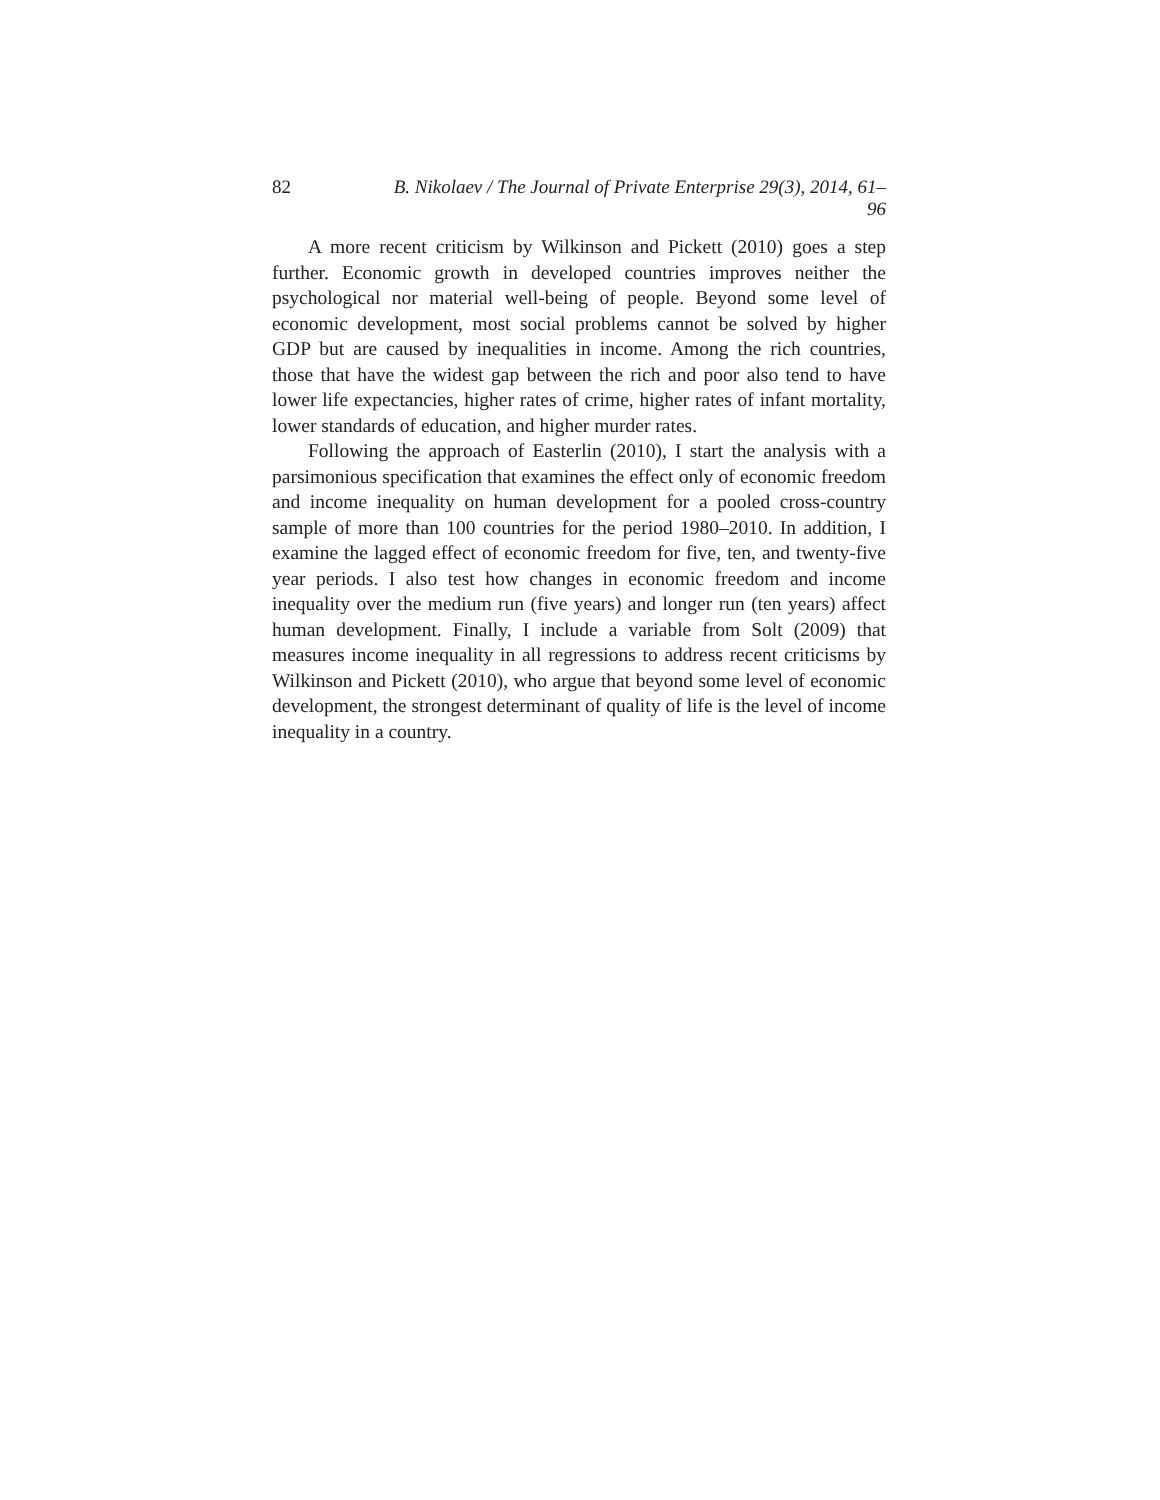82 B. Nikolaev / The Journal of Private Enterprise 29(3), 2014, 61–96
A more recent criticism by Wilkinson and Pickett (2010) goes a step further. Economic growth in developed countries improves neither the psychological nor material well-being of people. Beyond some level of economic development, most social problems cannot be solved by higher GDP but are caused by inequalities in income. Among the rich countries, those that have the widest gap between the rich and poor also tend to have lower life expectancies, higher rates of crime, higher rates of infant mortality, lower standards of education, and higher murder rates.
Following the approach of Easterlin (2010), I start the analysis with a parsimonious specification that examines the effect only of economic freedom and income inequality on human development for a pooled cross-country sample of more than 100 countries for the period 1980–2010. In addition, I examine the lagged effect of economic freedom for five, ten, and twenty-five year periods. I also test how changes in economic freedom and income inequality over the medium run (five years) and longer run (ten years) affect human development. Finally, I include a variable from Solt (2009) that measures income inequality in all regressions to address recent criticisms by Wilkinson and Pickett (2010), who argue that beyond some level of economic development, the strongest determinant of quality of life is the level of income inequality in a country.